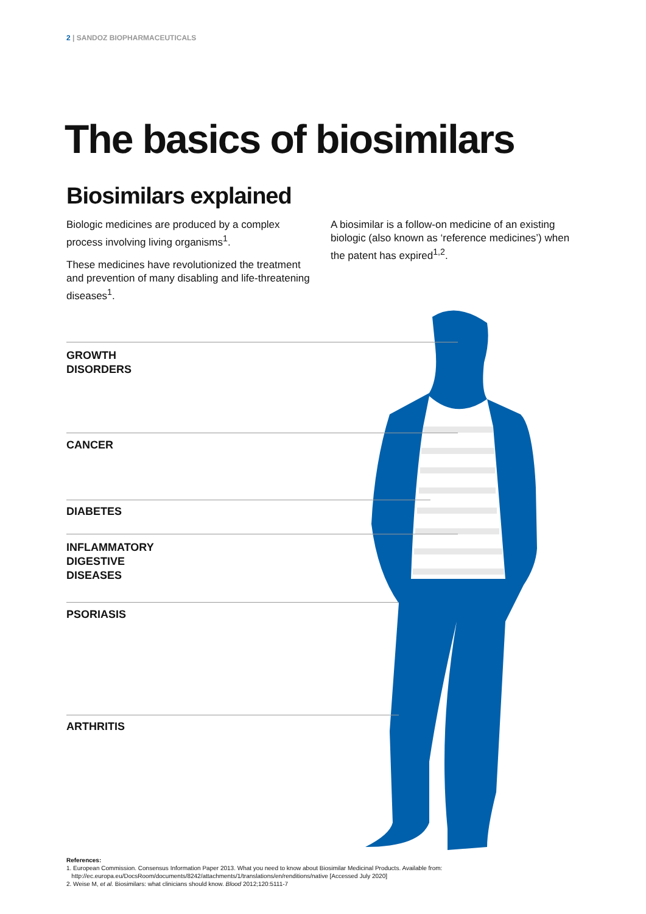2 | SANDOZ BIOPHARMACEUTICALS
The basics of biosimilars
Biosimilars explained
Biologic medicines are produced by a complex process involving living organisms<sup>1</sup>.
These medicines have revolutionized the treatment and prevention of many disabling and life-threatening diseases<sup>1</sup>.
A biosimilar is a follow-on medicine of an existing biologic (also known as ‘reference medicines’) when the patent has expired<sup>1,2</sup>.
GROWTH
DISORDERS
CANCER
DIABETES
INFLAMMATORY
DIGESTIVE
DISEASES
PSORIASIS
ARTHRITIS
References:
1. European Commission. Consensus Information Paper 2013. What you need to know about Biosimilar Medicinal Products. Available from:
http://ec.europa.eu/DocsRoom/documents/8242/attachments/1/translations/en/renditions/native [Accessed July 2020]
2. Weise M, et al. Biosimilars: what clinicians should know. Blood 2012;120:5111-7